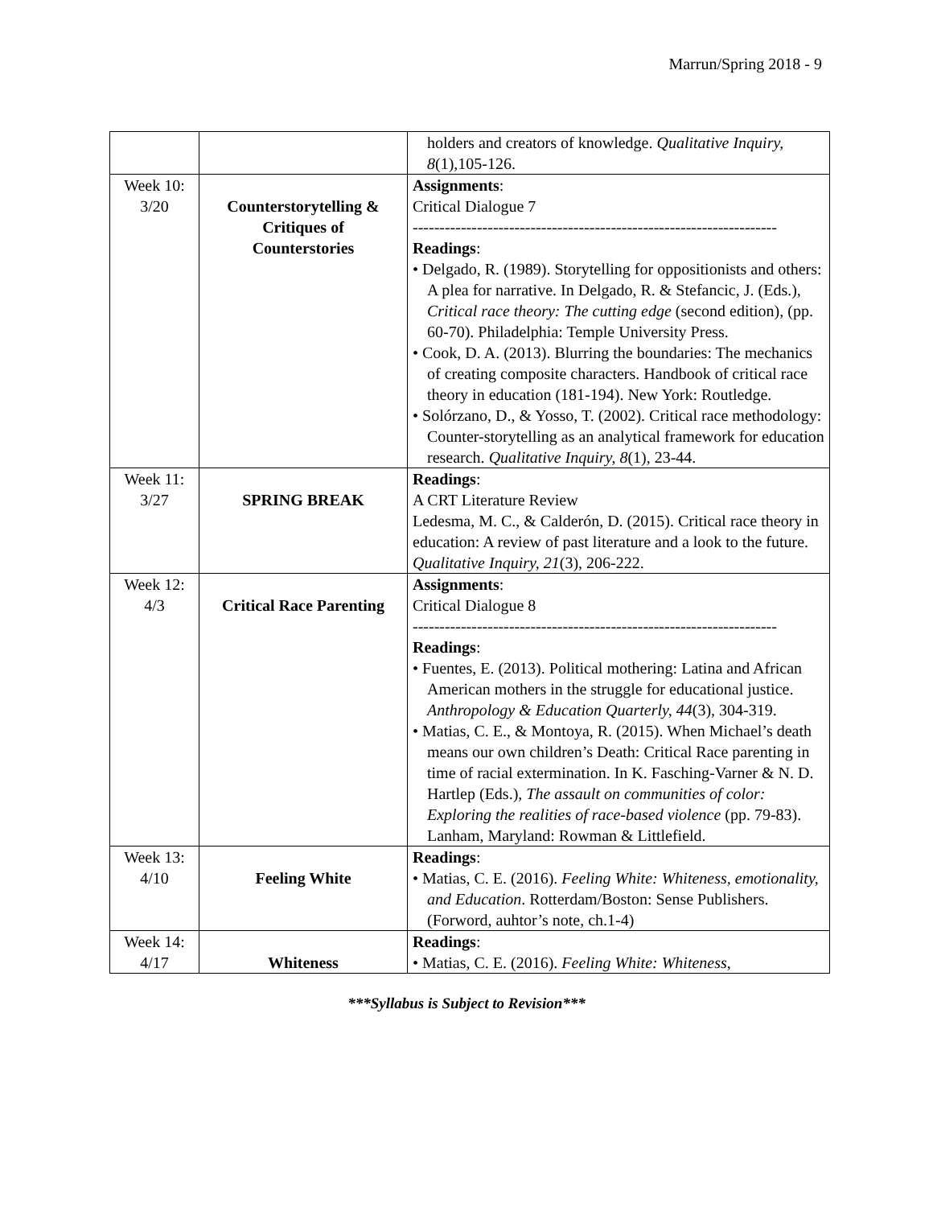Marrun/Spring 2018 - 9
| | | holders and creators of knowledge. Qualitative Inquiry, 8 (1),105-126. |
| Week 10: 3/20 | Counterstorytelling & Critiques of Counterstories | Assignments : Critical Dialogue 7 -------------------------------------------------------------------- Readings : • Delgado, R. (1989). Storytelling for oppositionists and others: A plea for narrative. In Delgado, R. & Stefancic, J. (Eds.), Critical race theory: The cutting edge (second edition), (pp. 60-70). Philadelphia: Temple University Press. • Cook, D. A. (2013). Blurring the boundaries: The mechanics of creating composite characters. Handbook of critical race theory in education (181-194). New York: Routledge. • Solórzano, D., & Yosso, T. (2002). Critical race methodology: Counter-storytelling as an analytical framework for education research. Qualitative Inquiry, 8 (1), 23-44. |
| Week 11: 3/27 | SPRING BREAK | Readings : A CRT Literature Review Ledesma, M. C., & Calderón, D. (2015). Critical race theory in education: A review of past literature and a look to the future. Qualitative Inquiry, 21 (3), 206-222. |
| Week 12: 4/3 | Critical Race Parenting | Assignments : Critical Dialogue 8 -------------------------------------------------------------------- Readings : • Fuentes, E. (2013). Political mothering: Latina and African American mothers in the struggle for educational justice. Anthropology & Education Quarterly, 44 (3), 304-319. • Matias, C. E., & Montoya, R. (2015). When Michael’s death means our own children’s Death: Critical Race parenting in time of racial extermination. In K. Fasching-Varner & N. D. Hartlep (Eds.), The assault on communities of color: Exploring the realities of race-based violence (pp. 79-83). Lanham, Maryland: Rowman & Littlefield. |
| Week 13: 4/10 | Feeling White | Readings : • Matias, C. E. (2016). Feeling White: Whiteness, emotionality, and Education . Rotterdam/Boston: Sense Publishers. (Forword, auhtor’s note, ch.1-4) |
| Week 14: 4/17 | Whiteness | Readings : • Matias, C. E. (2016). Feeling White: Whiteness, |
***Syllabus is Subject to Revision***